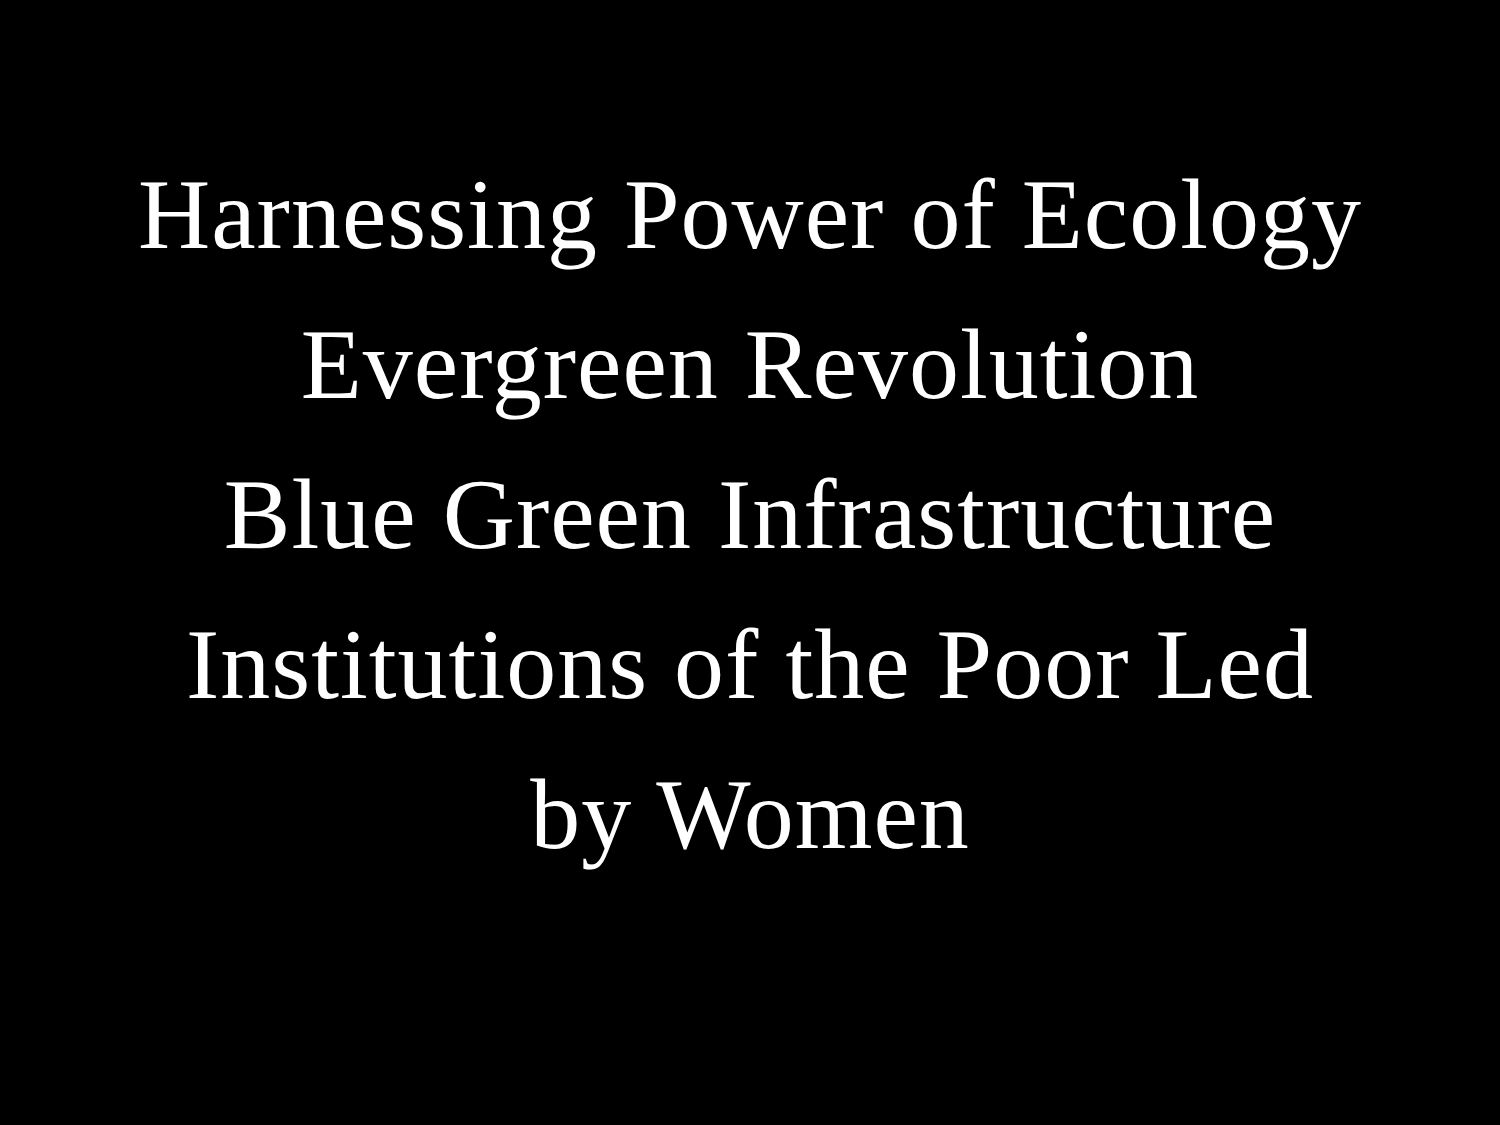Harnessing Power of Ecology
Evergreen Revolution
Blue Green Infrastructure
Institutions of the Poor Led
by Women